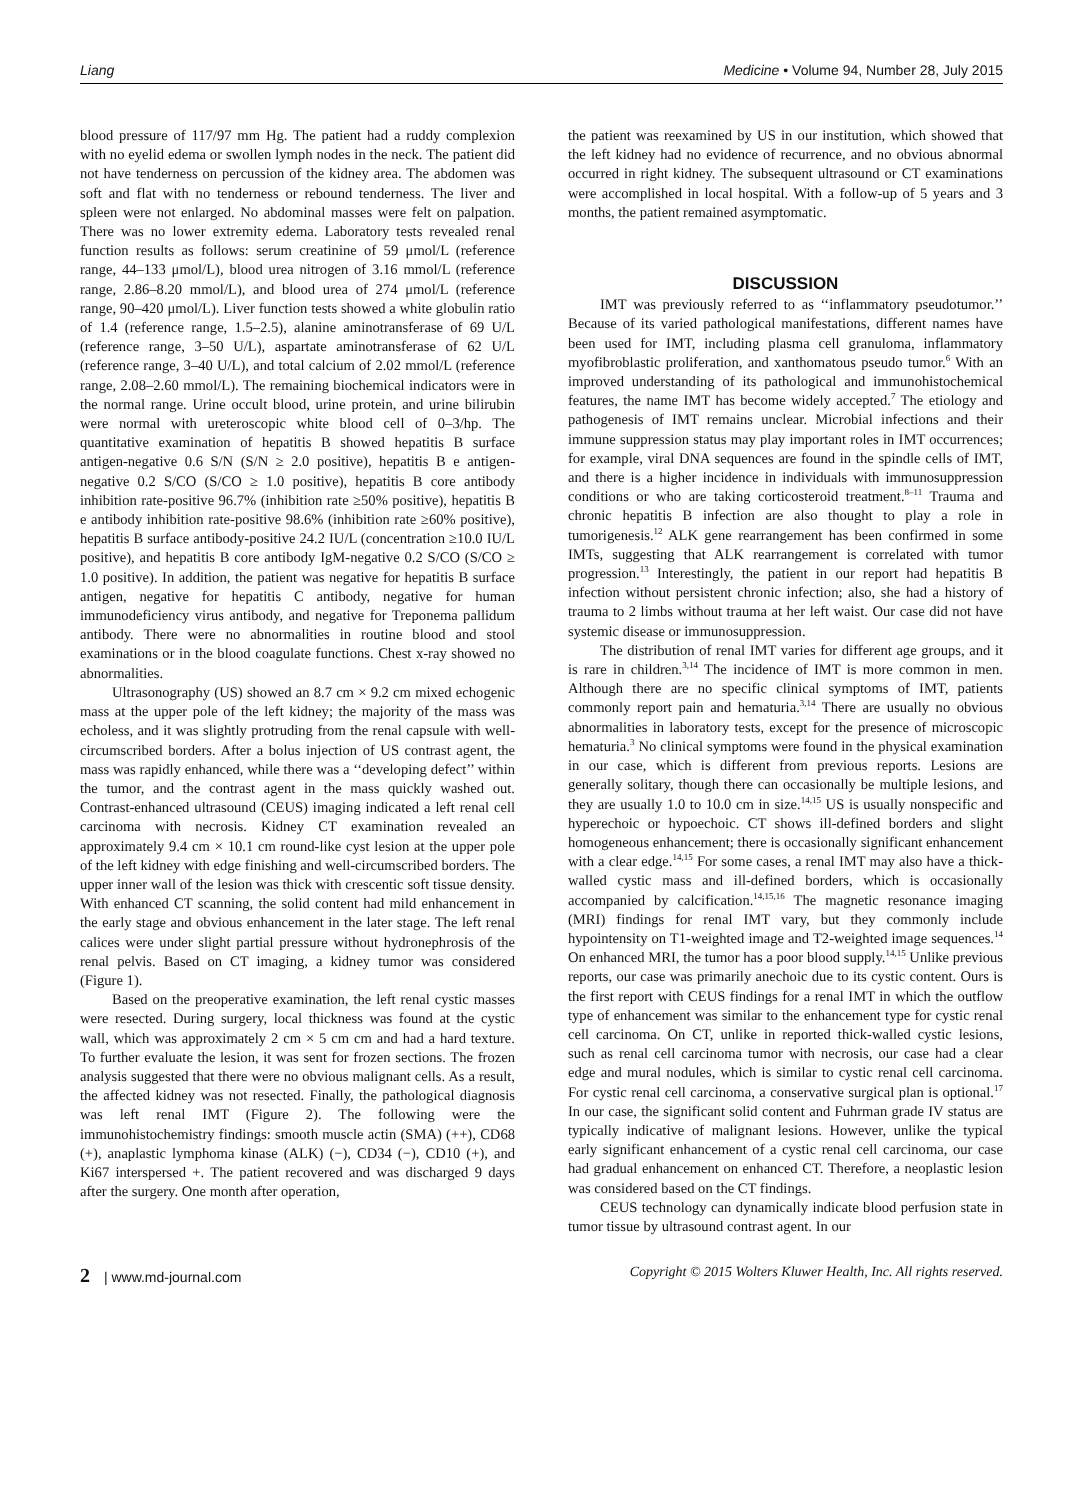Liang Medicine • Volume 94, Number 28, July 2015
blood pressure of 117/97 mm Hg. The patient had a ruddy complexion with no eyelid edema or swollen lymph nodes in the neck. The patient did not have tenderness on percussion of the kidney area. The abdomen was soft and flat with no tenderness or rebound tenderness. The liver and spleen were not enlarged. No abdominal masses were felt on palpation. There was no lower extremity edema. Laboratory tests revealed renal function results as follows: serum creatinine of 59 μmol/L (reference range, 44–133 μmol/L), blood urea nitrogen of 3.16 mmol/L (reference range, 2.86–8.20 mmol/L), and blood urea of 274 μmol/L (reference range, 90–420 μmol/L). Liver function tests showed a white globulin ratio of 1.4 (reference range, 1.5–2.5), alanine aminotransferase of 69 U/L (reference range, 3–50 U/L), aspartate aminotransferase of 62 U/L (reference range, 3–40 U/L), and total calcium of 2.02 mmol/L (reference range, 2.08–2.60 mmol/L). The remaining biochemical indicators were in the normal range. Urine occult blood, urine protein, and urine bilirubin were normal with ureteroscopic white blood cell of 0–3/hp. The quantitative examination of hepatitis B showed hepatitis B surface antigen-negative 0.6 S/N (S/N ≥ 2.0 positive), hepatitis B e antigen-negative 0.2 S/CO (S/CO ≥ 1.0 positive), hepatitis B core antibody inhibition rate-positive 96.7% (inhibition rate ≥50% positive), hepatitis B e antibody inhibition rate-positive 98.6% (inhibition rate ≥60% positive), hepatitis B surface antibody-positive 24.2 IU/L (concentration ≥10.0 IU/L positive), and hepatitis B core antibody IgM-negative 0.2 S/CO (S/CO ≥ 1.0 positive). In addition, the patient was negative for hepatitis B surface antigen, negative for hepatitis C antibody, negative for human immunodeficiency virus antibody, and negative for Treponema pallidum antibody. There were no abnormalities in routine blood and stool examinations or in the blood coagulate functions. Chest x-ray showed no abnormalities.
Ultrasonography (US) showed an 8.7 cm × 9.2 cm mixed echogenic mass at the upper pole of the left kidney; the majority of the mass was echoless, and it was slightly protruding from the renal capsule with well-circumscribed borders. After a bolus injection of US contrast agent, the mass was rapidly enhanced, while there was a ‘‘developing defect’’ within the tumor, and the contrast agent in the mass quickly washed out. Contrast-enhanced ultrasound (CEUS) imaging indicated a left renal cell carcinoma with necrosis. Kidney CT examination revealed an approximately 9.4 cm × 10.1 cm round-like cyst lesion at the upper pole of the left kidney with edge finishing and well-circumscribed borders. The upper inner wall of the lesion was thick with crescentic soft tissue density. With enhanced CT scanning, the solid content had mild enhancement in the early stage and obvious enhancement in the later stage. The left renal calices were under slight partial pressure without hydronephrosis of the renal pelvis. Based on CT imaging, a kidney tumor was considered (Figure 1).
Based on the preoperative examination, the left renal cystic masses were resected. During surgery, local thickness was found at the cystic wall, which was approximately 2 cm × 5 cm cm and had a hard texture. To further evaluate the lesion, it was sent for frozen sections. The frozen analysis suggested that there were no obvious malignant cells. As a result, the affected kidney was not resected. Finally, the pathological diagnosis was left renal IMT (Figure 2). The following were the immunohistochemistry findings: smooth muscle actin (SMA) (++), CD68 (+), anaplastic lymphoma kinase (ALK) (−), CD34 (−), CD10 (+), and Ki67 interspersed +. The patient recovered and was discharged 9 days after the surgery. One month after operation,
the patient was reexamined by US in our institution, which showed that the left kidney had no evidence of recurrence, and no obvious abnormal occurred in right kidney. The subsequent ultrasound or CT examinations were accomplished in local hospital. With a follow-up of 5 years and 3 months, the patient remained asymptomatic.
DISCUSSION
IMT was previously referred to as ‘‘inflammatory pseudotumor.’’ Because of its varied pathological manifestations, different names have been used for IMT, including plasma cell granuloma, inflammatory myofibroblastic proliferation, and xanthomatous pseudo tumor.<sup>6</sup> With an improved understanding of its pathological and immunohistochemical features, the name IMT has become widely accepted.<sup>7</sup> The etiology and pathogenesis of IMT remains unclear. Microbial infections and their immune suppression status may play important roles in IMT occurrences; for example, viral DNA sequences are found in the spindle cells of IMT, and there is a higher incidence in individuals with immunosuppression conditions or who are taking corticosteroid treatment.<sup>8–11</sup> Trauma and chronic hepatitis B infection are also thought to play a role in tumorigenesis.<sup>12</sup> ALK gene rearrangement has been confirmed in some IMTs, suggesting that ALK rearrangement is correlated with tumor progression.<sup>13</sup> Interestingly, the patient in our report had hepatitis B infection without persistent chronic infection; also, she had a history of trauma to 2 limbs without trauma at her left waist. Our case did not have systemic disease or immunosuppression.
The distribution of renal IMT varies for different age groups, and it is rare in children.<sup>3,14</sup> The incidence of IMT is more common in men. Although there are no specific clinical symptoms of IMT, patients commonly report pain and hematuria.<sup>3,14</sup> There are usually no obvious abnormalities in laboratory tests, except for the presence of microscopic hematuria.<sup>3</sup> No clinical symptoms were found in the physical examination in our case, which is different from previous reports. Lesions are generally solitary, though there can occasionally be multiple lesions, and they are usually 1.0 to 10.0 cm in size.<sup>14,15</sup> US is usually nonspecific and hyperechoic or hypoechoic. CT shows ill-defined borders and slight homogeneous enhancement; there is occasionally significant enhancement with a clear edge.<sup>14,15</sup> For some cases, a renal IMT may also have a thick-walled cystic mass and ill-defined borders, which is occasionally accompanied by calcification.<sup>14,15,16</sup> The magnetic resonance imaging (MRI) findings for renal IMT vary, but they commonly include hypointensity on T1-weighted image and T2-weighted image sequences.<sup>14</sup> On enhanced MRI, the tumor has a poor blood supply.<sup>14,15</sup> Unlike previous reports, our case was primarily anechoic due to its cystic content. Ours is the first report with CEUS findings for a renal IMT in which the outflow type of enhancement was similar to the enhancement type for cystic renal cell carcinoma. On CT, unlike in reported thick-walled cystic lesions, such as renal cell carcinoma tumor with necrosis, our case had a clear edge and mural nodules, which is similar to cystic renal cell carcinoma. For cystic renal cell carcinoma, a conservative surgical plan is optional.<sup>17</sup> In our case, the significant solid content and Fuhrman grade IV status are typically indicative of malignant lesions. However, unlike the typical early significant enhancement of a cystic renal cell carcinoma, our case had gradual enhancement on enhanced CT. Therefore, a neoplastic lesion was considered based on the CT findings.
CEUS technology can dynamically indicate blood perfusion state in tumor tissue by ultrasound contrast agent. In our
2 | www.md-journal.com Copyright © 2015 Wolters Kluwer Health, Inc. All rights reserved.